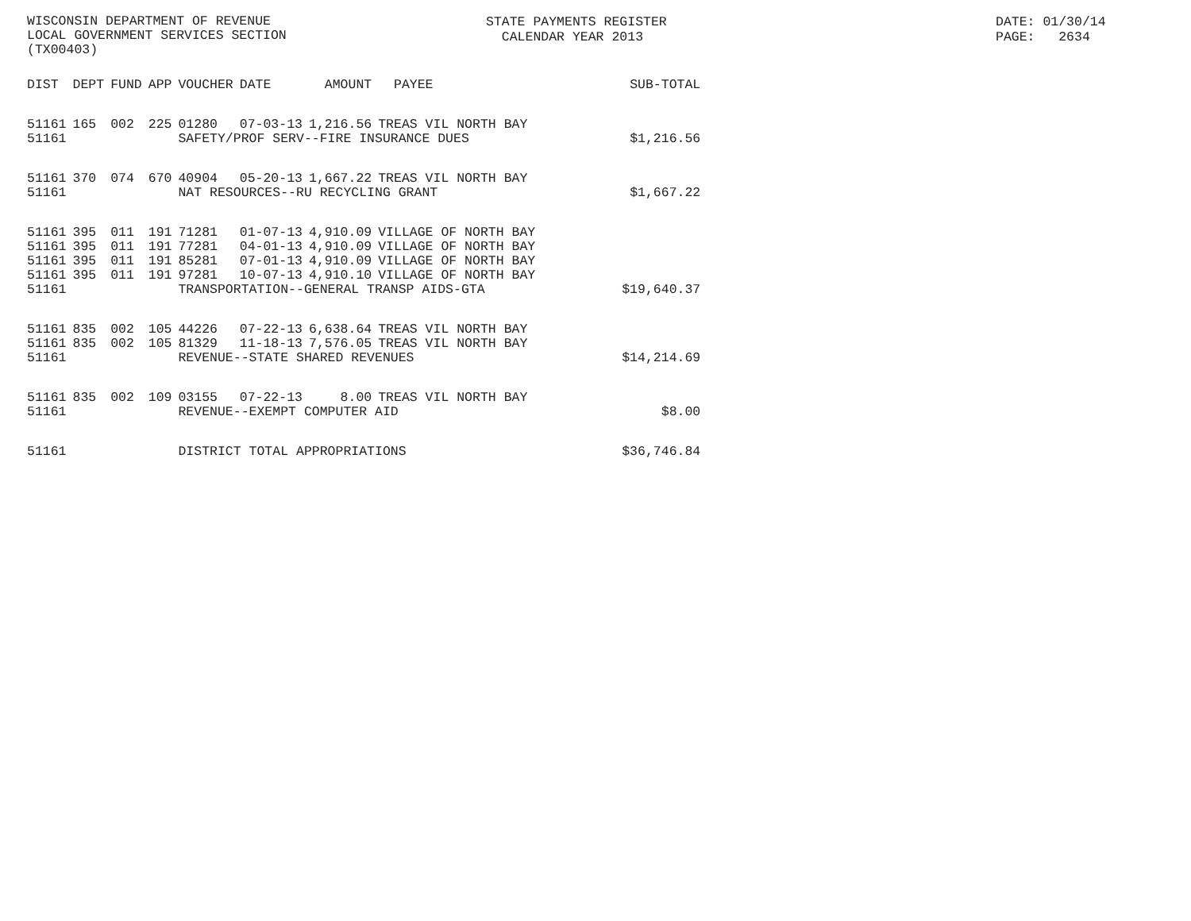WISCONSIN DEPARTMENT OF REVENUE LOCAL GOVERNMENT SERVICES SECTION (TX00403)
STATE PAYMENTS REGISTER CALENDAR YEAR 2013
DATE: 01/30/14 PAGE: 2634
| DIST | DEPT | FUND | APP | VOUCHER | DATE | AMOUNT | PAYEE | SUB-TOTAL |
| --- | --- | --- | --- | --- | --- | --- | --- | --- |
| 51161 | 165 | 002 | 225 | 01280 | 07-03-13 | 1,216.56 | TREAS VIL NORTH BAY | |
| 51161 | | | | SAFETY/PROF SERV--FIRE INSURANCE DUES | | | | $1,216.56 |
| 51161 | 370 | 074 | 670 | 40904 | 05-20-13 | 1,667.22 | TREAS VIL NORTH BAY | |
| 51161 | | | | NAT RESOURCES--RU RECYCLING GRANT | | | | $1,667.22 |
| 51161 | 395 | 011 | 191 | 71281 | 01-07-13 | 4,910.09 | VILLAGE OF NORTH BAY | |
| 51161 | 395 | 011 | 191 | 77281 | 04-01-13 | 4,910.09 | VILLAGE OF NORTH BAY | |
| 51161 | 395 | 011 | 191 | 85281 | 07-01-13 | 4,910.09 | VILLAGE OF NORTH BAY | |
| 51161 | 395 | 011 | 191 | 97281 | 10-07-13 | 4,910.10 | VILLAGE OF NORTH BAY | |
| 51161 | | | | TRANSPORTATION--GENERAL TRANSP AIDS-GTA | | | | $19,640.37 |
| 51161 | 835 | 002 | 105 | 44226 | 07-22-13 | 6,638.64 | TREAS VIL NORTH BAY | |
| 51161 | 835 | 002 | 105 | 81329 | 11-18-13 | 7,576.05 | TREAS VIL NORTH BAY | |
| 51161 | | | | REVENUE--STATE SHARED REVENUES | | | | $14,214.69 |
| 51161 | 835 | 002 | 109 | 03155 | 07-22-13 | 8.00 | TREAS VIL NORTH BAY | |
| 51161 | | | | REVENUE--EXEMPT COMPUTER AID | | | | $8.00 |
| 51161 | | | | DISTRICT TOTAL APPROPRIATIONS | | | | $36,746.84 |